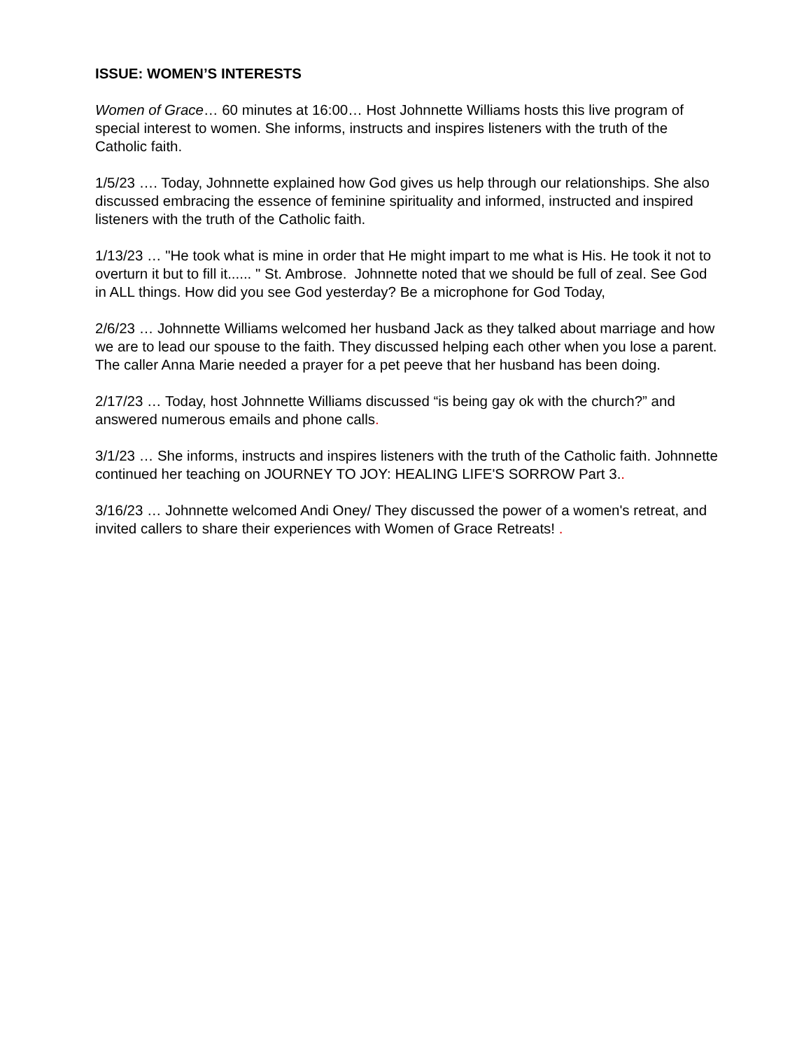ISSUE: WOMEN’S INTERESTS
Women of Grace… 60 minutes at 16:00… Host Johnnette Williams hosts this live program of special interest to women. She informs, instructs and inspires listeners with the truth of the Catholic faith.
1/5/23 …. Today, Johnnette explained how God gives us help through our relationships. She also discussed embracing the essence of feminine spirituality and informed, instructed and inspired listeners with the truth of the Catholic faith.
1/13/23 … "He took what is mine in order that He might impart to me what is His. He took it not to overturn it but to fill it...... " St. Ambrose. Johnnette noted that we should be full of zeal. See God in ALL things. How did you see God yesterday? Be a microphone for God Today,
2/6/23 … Johnnette Williams welcomed her husband Jack as they talked about marriage and how we are to lead our spouse to the faith. They discussed helping each other when you lose a parent. The caller Anna Marie needed a prayer for a pet peeve that her husband has been doing.
2/17/23 … Today, host Johnnette Williams discussed “is being gay ok with the church?” and answered numerous emails and phone calls.
3/1/23 … She informs, instructs and inspires listeners with the truth of the Catholic faith. Johnnette continued her teaching on JOURNEY TO JOY: HEALING LIFE'S SORROW Part 3..
3/16/23 … Johnnette welcomed Andi Oney/ They discussed the power of a women's retreat, and invited callers to share their experiences with Women of Grace Retreats! .